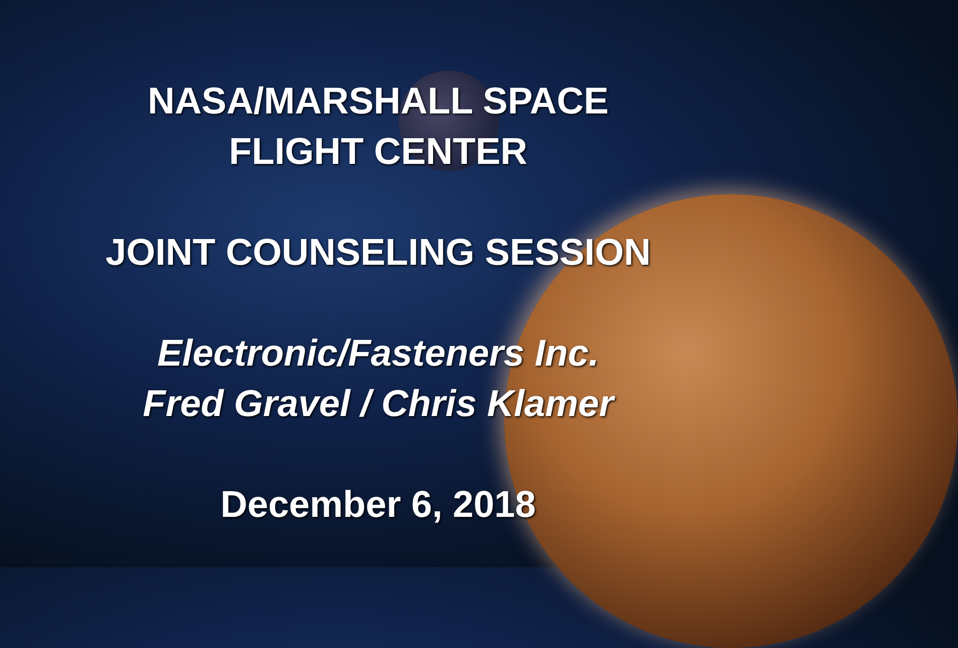NASA/MARSHALL SPACE
FLIGHT CENTER
JOINT COUNSELING SESSION
Electronic/Fasteners Inc.
Fred Gravel / Chris Klamer
December 6, 2018